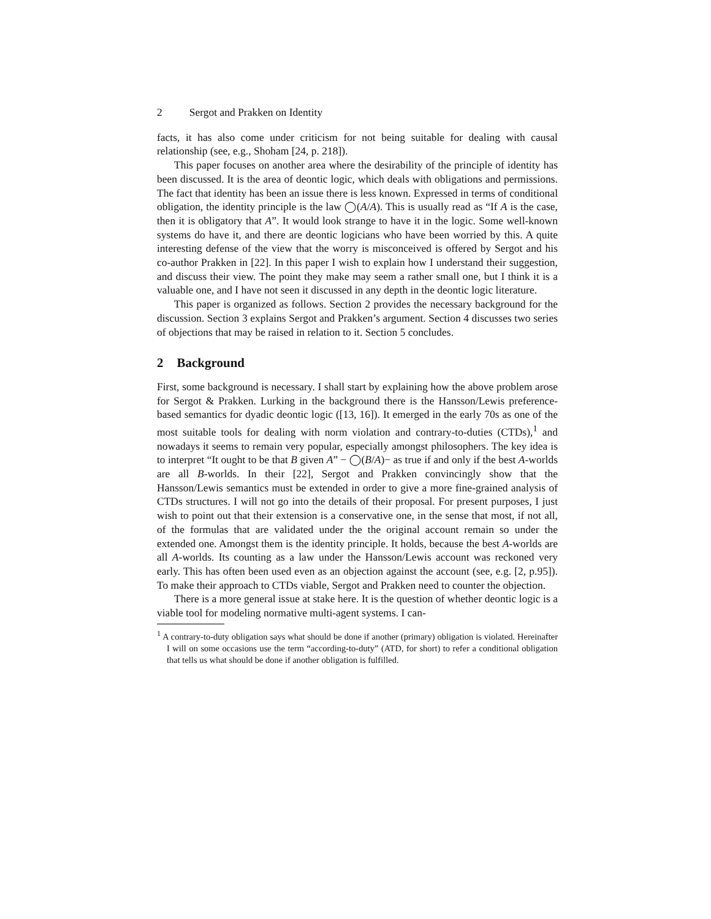2 Sergot and Prakken on Identity
facts, it has also come under criticism for not being suitable for dealing with causal relationship (see, e.g., Shoham [24, p. 218]).
This paper focuses on another area where the desirability of the principle of identity has been discussed. It is the area of deontic logic, which deals with obligations and permissions. The fact that identity has been an issue there is less known. Expressed in terms of conditional obligation, the identity principle is the law ◯(A/A). This is usually read as “If A is the case, then it is obligatory that A”. It would look strange to have it in the logic. Some well-known systems do have it, and there are deontic logicians who have been worried by this. A quite interesting defense of the view that the worry is misconceived is offered by Sergot and his co-author Prakken in [22]. In this paper I wish to explain how I understand their suggestion, and discuss their view. The point they make may seem a rather small one, but I think it is a valuable one, and I have not seen it discussed in any depth in the deontic logic literature.
This paper is organized as follows. Section 2 provides the necessary background for the discussion. Section 3 explains Sergot and Prakken’s argument. Section 4 discusses two series of objections that may be raised in relation to it. Section 5 concludes.
2 Background
First, some background is necessary. I shall start by explaining how the above problem arose for Sergot & Prakken. Lurking in the background there is the Hansson/Lewis preference-based semantics for dyadic deontic logic ([13, 16]). It emerged in the early 70s as one of the most suitable tools for dealing with norm violation and contrary-to-duties (CTDs),<sup>1</sup> and nowadays it seems to remain very popular, especially amongst philosophers. The key idea is to interpret “It ought to be that B given A” − ◯(B/A)− as true if and only if the best A-worlds are all B-worlds. In their [22], Sergot and Prakken convincingly show that the Hansson/Lewis semantics must be extended in order to give a more fine-grained analysis of CTDs structures. I will not go into the details of their proposal. For present purposes, I just wish to point out that their extension is a conservative one, in the sense that most, if not all, of the formulas that are validated under the the original account remain so under the extended one. Amongst them is the identity principle. It holds, because the best A-worlds are all A-worlds. Its counting as a law under the Hansson/Lewis account was reckoned very early. This has often been used even as an objection against the account (see, e.g. [2, p.95]). To make their approach to CTDs viable, Sergot and Prakken need to counter the objection.
There is a more general issue at stake here. It is the question of whether deontic logic is a viable tool for modeling normative multi-agent systems. I can-
<sup>1</sup> A contrary-to-duty obligation says what should be done if another (primary) obligation is violated. Hereinafter I will on some occasions use the term “according-to-duty” (ATD, for short) to refer a conditional obligation that tells us what should be done if another obligation is fulfilled.